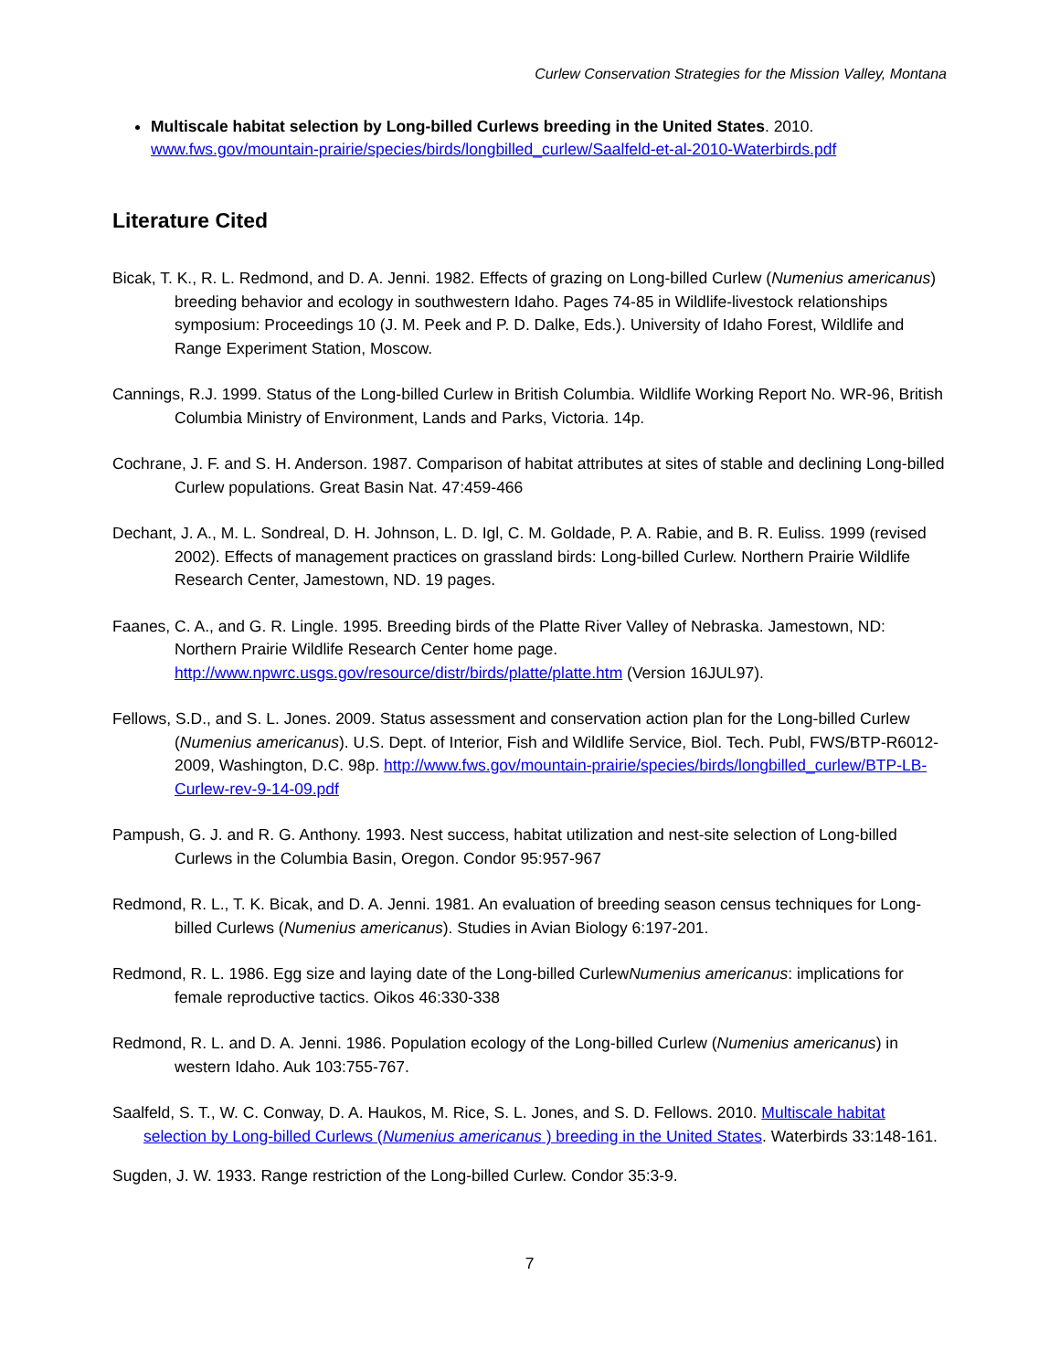Curlew Conservation Strategies for the Mission Valley, Montana
Multiscale habitat selection by Long-billed Curlews breeding in the United States. 2010.
www.fws.gov/mountain-prairie/species/birds/longbilled_curlew/Saalfeld-et-al-2010-Waterbirds.pdf
Literature Cited
Bicak, T. K., R. L. Redmond, and D. A. Jenni. 1982. Effects of grazing on Long-billed Curlew (Numenius americanus) breeding behavior and ecology in southwestern Idaho. Pages 74-85 in Wildlife-livestock relationships symposium: Proceedings 10 (J. M. Peek and P. D. Dalke, Eds.). University of Idaho Forest, Wildlife and Range Experiment Station, Moscow.
Cannings, R.J. 1999. Status of the Long-billed Curlew in British Columbia. Wildlife Working Report No. WR-96, British Columbia Ministry of Environment, Lands and Parks, Victoria. 14p.
Cochrane, J. F. and S. H. Anderson. 1987. Comparison of habitat attributes at sites of stable and declining Long-billed Curlew populations. Great Basin Nat. 47:459-466
Dechant, J. A., M. L. Sondreal, D. H. Johnson, L. D. Igl, C. M. Goldade, P. A. Rabie, and B. R. Euliss. 1999 (revised 2002). Effects of management practices on grassland birds: Long-billed Curlew. Northern Prairie Wildlife Research Center, Jamestown, ND. 19 pages.
Faanes, C. A., and G. R. Lingle. 1995. Breeding birds of the Platte River Valley of Nebraska. Jamestown, ND: Northern Prairie Wildlife Research Center home page. http://www.npwrc.usgs.gov/resource/distr/birds/platte/platte.htm (Version 16JUL97).
Fellows, S.D., and S. L. Jones. 2009. Status assessment and conservation action plan for the Long-billed Curlew (Numenius americanus). U.S. Dept. of Interior, Fish and Wildlife Service, Biol. Tech. Publ, FWS/BTP-R6012-2009, Washington, D.C. 98p. http://www.fws.gov/mountain-prairie/species/birds/longbilled_curlew/BTP-LB-Curlew-rev-9-14-09.pdf
Pampush, G. J. and R. G. Anthony. 1993. Nest success, habitat utilization and nest-site selection of Long-billed Curlews in the Columbia Basin, Oregon. Condor 95:957-967
Redmond, R. L., T. K. Bicak, and D. A. Jenni. 1981. An evaluation of breeding season census techniques for Long-billed Curlews (Numenius americanus). Studies in Avian Biology 6:197-201.
Redmond, R. L. 1986. Egg size and laying date of the Long-billed CurlewNumenius americanus: implications for female reproductive tactics. Oikos 46:330-338
Redmond, R. L. and D. A. Jenni. 1986. Population ecology of the Long-billed Curlew (Numenius americanus) in western Idaho. Auk 103:755-767.
Saalfeld, S. T., W. C. Conway, D. A. Haukos, M. Rice, S. L. Jones, and S. D. Fellows. 2010. Multiscale habitat selection by Long-billed Curlews (Numenius americanus ) breeding in the United States. Waterbirds 33:148-161.
Sugden, J. W. 1933. Range restriction of the Long-billed Curlew. Condor 35:3-9.
7